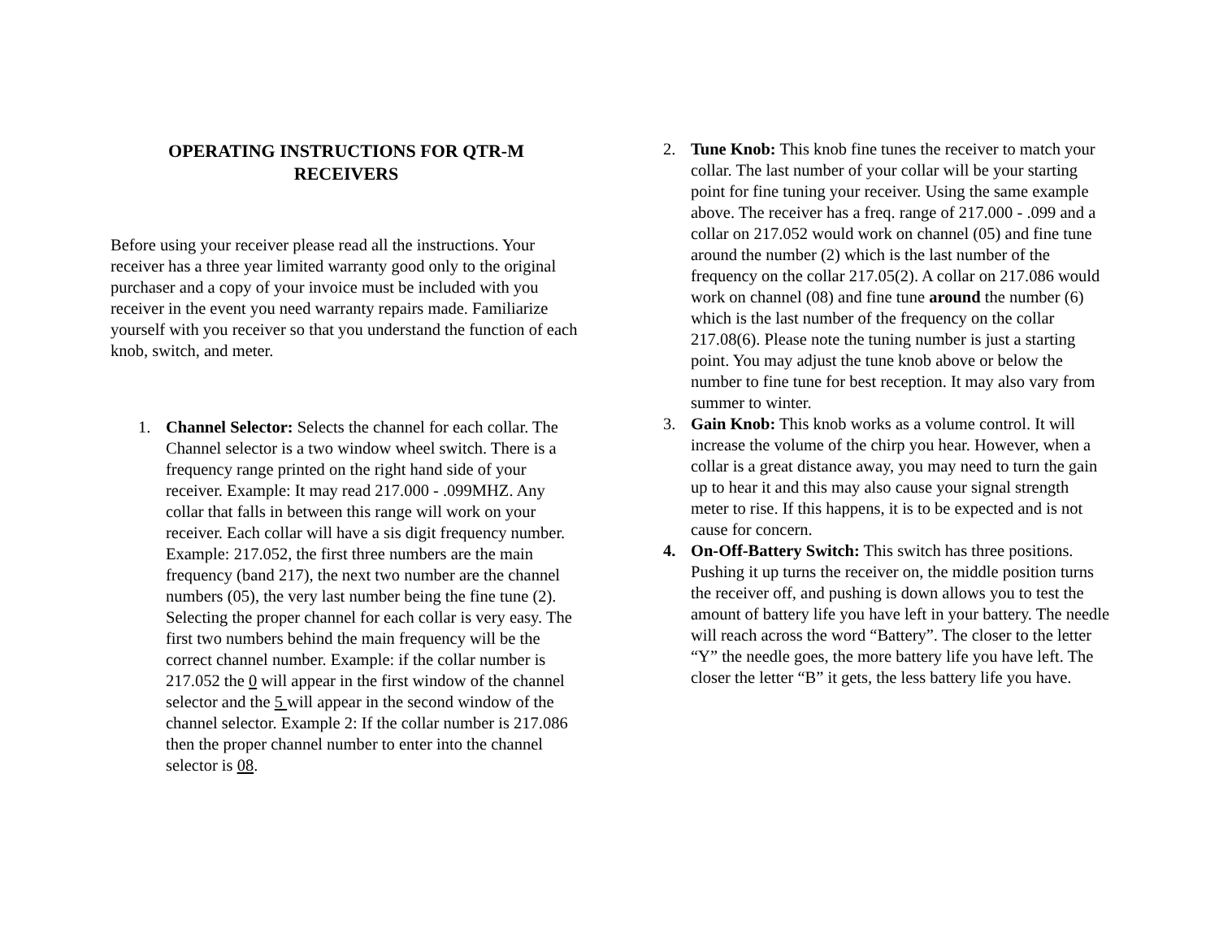OPERATING INSTRUCTIONS FOR QTR-M
RECEIVERS
Before using your receiver please read all the instructions. Your receiver has a three year limited warranty good only to the original purchaser and a copy of your invoice must be included with you receiver in the event you need warranty repairs made. Familiarize yourself with you receiver so that you understand the function of each knob, switch, and meter.
1. Channel Selector: Selects the channel for each collar. The Channel selector is a two window wheel switch. There is a frequency range printed on the right hand side of your receiver. Example: It may read 217.000 - .099MHZ. Any collar that falls in between this range will work on your receiver. Each collar will have a sis digit frequency number. Example: 217.052, the first three numbers are the main frequency (band 217), the next two number are the channel numbers (05), the very last number being the fine tune (2). Selecting the proper channel for each collar is very easy. The first two numbers behind the main frequency will be the correct channel number. Example: if the collar number is 217.052 the 0 will appear in the first window of the channel selector and the 5 will appear in the second window of the channel selector. Example 2: If the collar number is 217.086 then the proper channel number to enter into the channel selector is 08.
2. Tune Knob: This knob fine tunes the receiver to match your collar. The last number of your collar will be your starting point for fine tuning your receiver. Using the same example above. The receiver has a freq. range of 217.000 - .099 and a collar on 217.052 would work on channel (05) and fine tune around the number (2) which is the last number of the frequency on the collar 217.05(2). A collar on 217.086 would work on channel (08) and fine tune around the number (6) which is the last number of the frequency on the collar 217.08(6). Please note the tuning number is just a starting point. You may adjust the tune knob above or below the number to fine tune for best reception. It may also vary from summer to winter.
3. Gain Knob: This knob works as a volume control. It will increase the volume of the chirp you hear. However, when a collar is a great distance away, you may need to turn the gain up to hear it and this may also cause your signal strength meter to rise. If this happens, it is to be expected and is not cause for concern.
4. On-Off-Battery Switch: This switch has three positions. Pushing it up turns the receiver on, the middle position turns the receiver off, and pushing is down allows you to test the amount of battery life you have left in your battery. The needle will reach across the word “Battery”. The closer to the letter “Y” the needle goes, the more battery life you have left. The closer the letter “B” it gets, the less battery life you have.